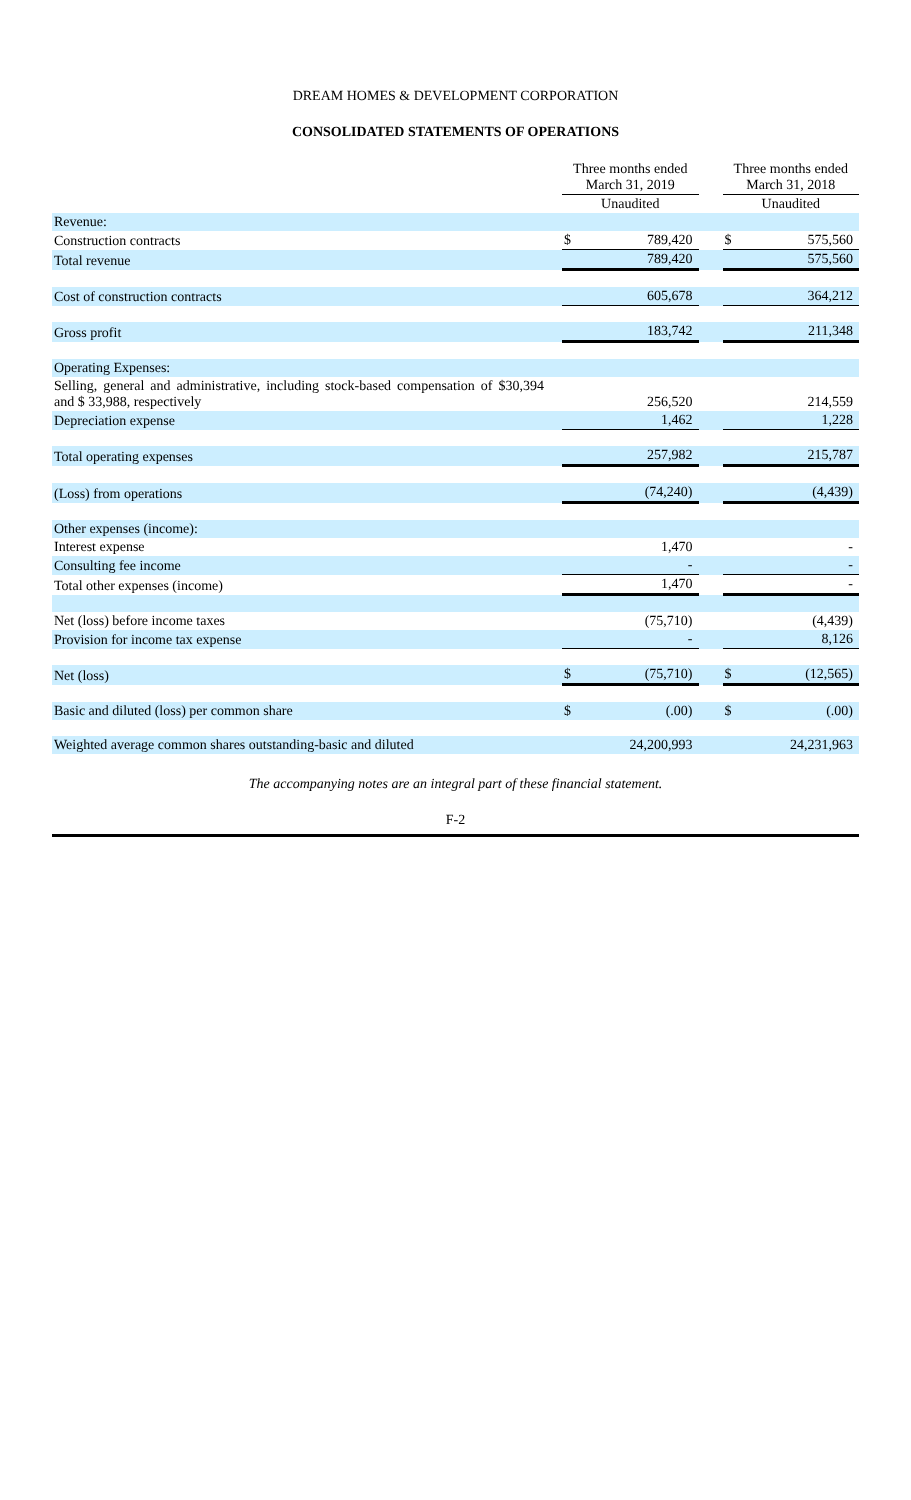DREAM HOMES & DEVELOPMENT CORPORATION
CONSOLIDATED STATEMENTS OF OPERATIONS
| | | Three months ended March 31, 2019 | | | Three months ended March 31, 2018 | |
| | | Unaudited | | | Unaudited | |
| Revenue: | | | | | | |
| Construction contracts | | $ | 789,420 | | $ | 575,560 |
| Total revenue | | | 789,420 | | | 575,560 |
| Cost of construction contracts | | | 605,678 | | | 364,212 |
| Gross profit | | | 183,742 | | | 211,348 |
| Operating Expenses: | | | | | | |
| Selling, general and administrative, including stock-based compensation of $30,394 and $ 33,988, respectively | | | 256,520 | | | 214,559 |
| Depreciation expense | | | 1,462 | | | 1,228 |
| Total operating expenses | | | 257,982 | | | 215,787 |
| (Loss) from operations | | | (74,240) | | | (4,439) |
| Other expenses (income): | | | | | | |
| Interest expense | | | 1,470 | | | - |
| Consulting fee income | | | - | | | - |
| Total other expenses (income) | | | 1,470 | | | - |
| Net (loss) before income taxes | | | (75,710) | | | (4,439) |
| Provision for income tax expense | | | - | | | 8,126 |
| Net (loss) | | $ | (75,710) | | $ | (12,565) |
| Basic and diluted (loss) per common share | | $ | (.00) | | $ | (.00) |
| Weighted average common shares outstanding-basic and diluted | | | 24,200,993 | | | 24,231,963 |
The accompanying notes are an integral part of these financial statement.
F-2